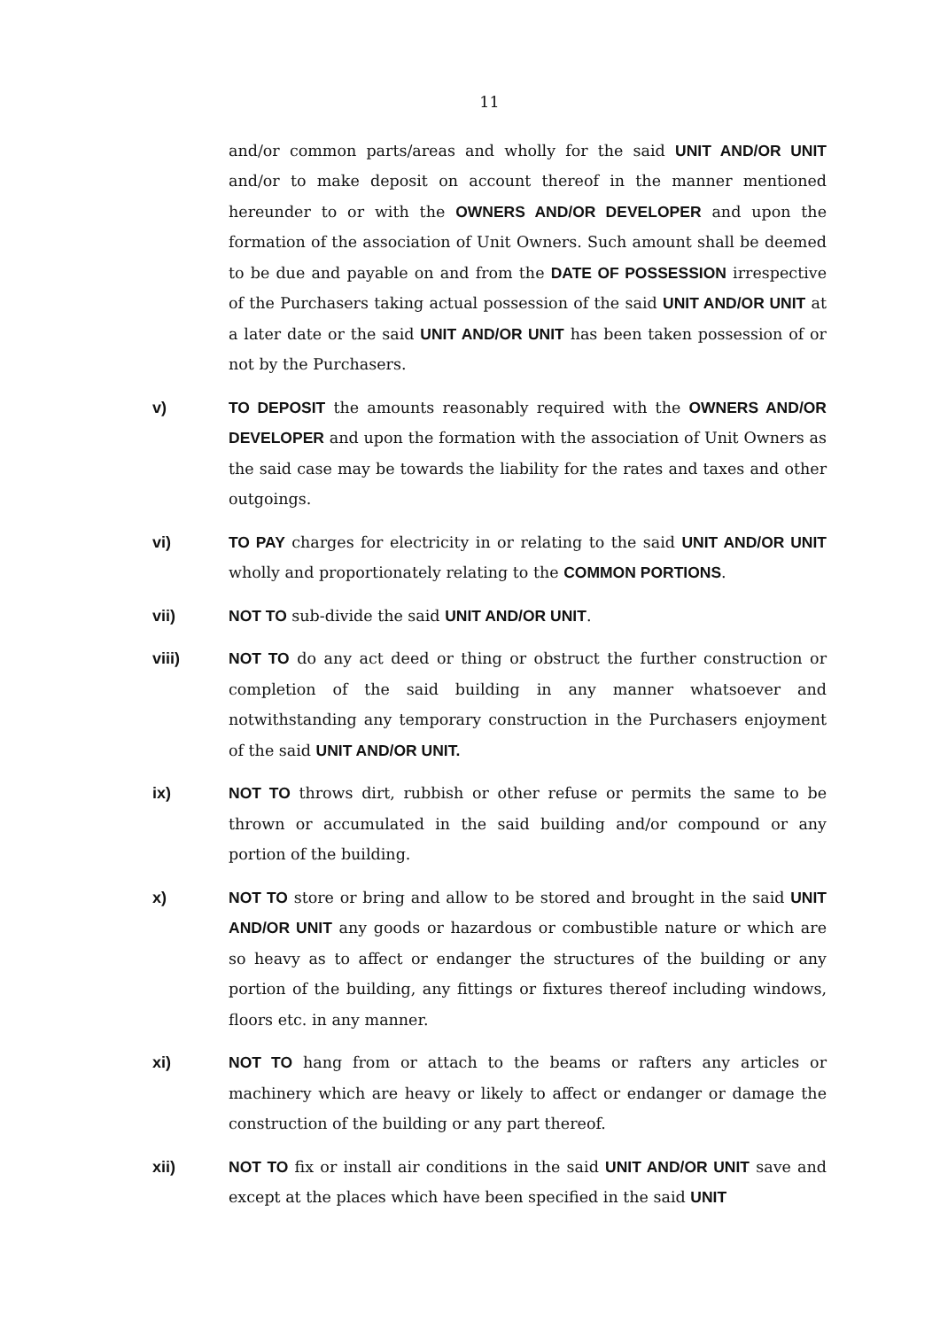11
and/or common parts/areas and wholly for the said UNIT AND/OR UNIT and/or to make deposit on account thereof in the manner mentioned hereunder to or with the OWNERS AND/OR DEVELOPER and upon the formation of the association of Unit Owners. Such amount shall be deemed to be due and payable on and from the DATE OF POSSESSION irrespective of the Purchasers taking actual possession of the said UNIT AND/OR UNIT at a later date or the said UNIT AND/OR UNIT has been taken possession of or not by the Purchasers.
v) TO DEPOSIT the amounts reasonably required with the OWNERS AND/OR DEVELOPER and upon the formation with the association of Unit Owners as the said case may be towards the liability for the rates and taxes and other outgoings.
vi) TO PAY charges for electricity in or relating to the said UNIT AND/OR UNIT wholly and proportionately relating to the COMMON PORTIONS.
vii) NOT TO sub-divide the said UNIT AND/OR UNIT.
viii) NOT TO do any act deed or thing or obstruct the further construction or completion of the said building in any manner whatsoever and notwithstanding any temporary construction in the Purchasers enjoyment of the said UNIT AND/OR UNIT.
ix) NOT TO throws dirt, rubbish or other refuse or permits the same to be thrown or accumulated in the said building and/or compound or any portion of the building.
x) NOT TO store or bring and allow to be stored and brought in the said UNIT AND/OR UNIT any goods or hazardous or combustible nature or which are so heavy as to affect or endanger the structures of the building or any portion of the building, any fittings or fixtures thereof including windows, floors etc. in any manner.
xi) NOT TO hang from or attach to the beams or rafters any articles or machinery which are heavy or likely to affect or endanger or damage the construction of the building or any part thereof.
xii) NOT TO fix or install air conditions in the said UNIT AND/OR UNIT save and except at the places which have been specified in the said UNIT